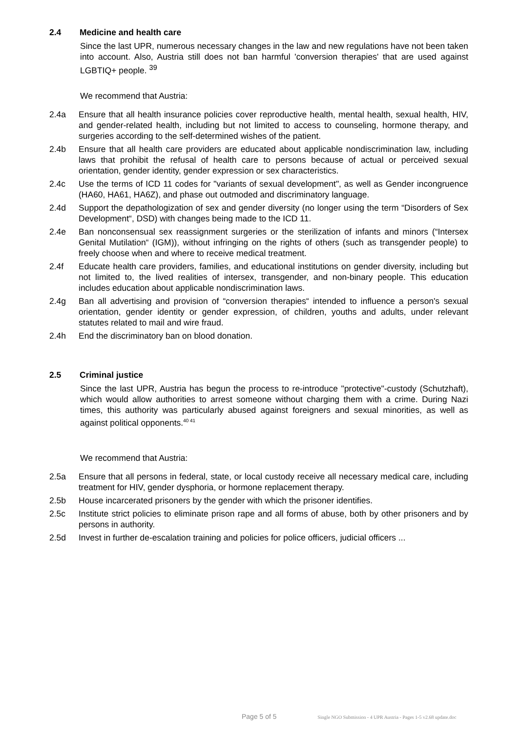2.4 Medicine and health care
Since the last UPR, numerous necessary changes in the law and new regulations have not been taken into account. Also, Austria still does not ban harmful 'conversion therapies' that are used against LGBTIQ+ people. <sup>39</sup>
We recommend that Austria:
2.4a Ensure that all health insurance policies cover reproductive health, mental health, sexual health, HIV, and gender-related health, including but not limited to access to counseling, hormone therapy, and surgeries according to the self-determined wishes of the patient.
2.4b Ensure that all health care providers are educated about applicable nondiscrimination law, including laws that prohibit the refusal of health care to persons because of actual or perceived sexual orientation, gender identity, gender expression or sex characteristics.
2.4c Use the terms of ICD 11 codes for "variants of sexual development", as well as Gender incongruence (HA60, HA61, HA6Z), and phase out outmoded and discriminatory language.
2.4d Support the depathologization of sex and gender diversity (no longer using the term “Disorders of Sex Development“, DSD) with changes being made to the ICD 11.
2.4e Ban nonconsensual sex reassignment surgeries or the sterilization of infants and minors (“Intersex Genital Mutilation“ (IGM)), without infringing on the rights of others (such as transgender people) to freely choose when and where to receive medical treatment.
2.4f Educate health care providers, families, and educational institutions on gender diversity, including but not limited to, the lived realities of intersex, transgender, and non-binary people. This education includes education about applicable nondiscrimination laws.
2.4g Ban all advertising and provision of “conversion therapies“ intended to influence a person's sexual orientation, gender identity or gender expression, of children, youths and adults, under relevant statutes related to mail and wire fraud.
2.4h End the discriminatory ban on blood donation.
2.5 Criminal justice
Since the last UPR, Austria has begun the process to re-introduce "protective"-custody (Schutzhaft), which would allow authorities to arrest someone without charging them with a crime. During Nazi times, this authority was particularly abused against foreigners and sexual minorities, as well as against political opponents.<sup>40 41</sup>
We recommend that Austria:
2.5a Ensure that all persons in federal, state, or local custody receive all necessary medical care, including treatment for HIV, gender dysphoria, or hormone replacement therapy.
2.5b House incarcerated prisoners by the gender with which the prisoner identifies.
2.5c Institute strict policies to eliminate prison rape and all forms of abuse, both by other prisoners and by persons in authority.
2.5d Invest in further de-escalation training and policies for police officers, judicial officers ...
Page 5 of 5 Single NGO Submission - 4 UPR Austria - Pages 1-5 v2.68 update.doc